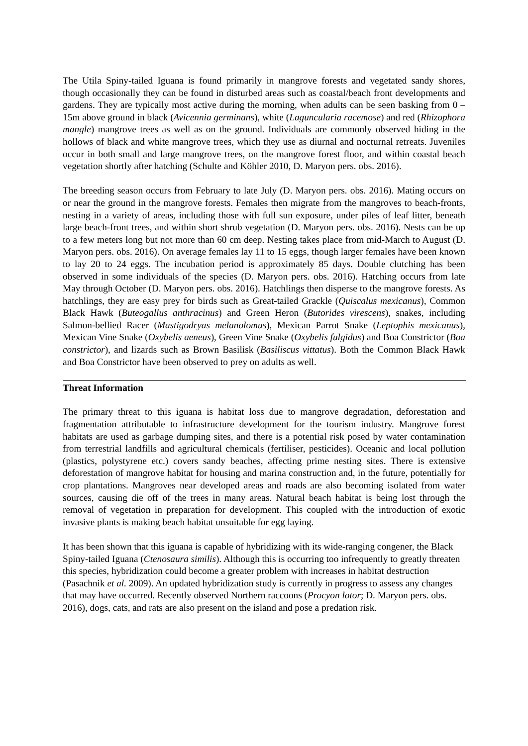The Utila Spiny-tailed Iguana is found primarily in mangrove forests and vegetated sandy shores, though occasionally they can be found in disturbed areas such as coastal/beach front developments and gardens. They are typically most active during the morning, when adults can be seen basking from 0 – 15m above ground in black (Avicennia germinans), white (Laguncularia racemose) and red (Rhizophora mangle) mangrove trees as well as on the ground. Individuals are commonly observed hiding in the hollows of black and white mangrove trees, which they use as diurnal and nocturnal retreats. Juveniles occur in both small and large mangrove trees, on the mangrove forest floor, and within coastal beach vegetation shortly after hatching (Schulte and Köhler 2010, D. Maryon pers. obs. 2016).
The breeding season occurs from February to late July (D. Maryon pers. obs. 2016). Mating occurs on or near the ground in the mangrove forests. Females then migrate from the mangroves to beach-fronts, nesting in a variety of areas, including those with full sun exposure, under piles of leaf litter, beneath large beach-front trees, and within short shrub vegetation (D. Maryon pers. obs. 2016). Nests can be up to a few meters long but not more than 60 cm deep. Nesting takes place from mid-March to August (D. Maryon pers. obs. 2016). On average females lay 11 to 15 eggs, though larger females have been known to lay 20 to 24 eggs. The incubation period is approximately 85 days. Double clutching has been observed in some individuals of the species (D. Maryon pers. obs. 2016). Hatching occurs from late May through October (D. Maryon pers. obs. 2016). Hatchlings then disperse to the mangrove forests. As hatchlings, they are easy prey for birds such as Great-tailed Grackle (Quiscalus mexicanus), Common Black Hawk (Buteogallus anthracinus) and Green Heron (Butorides virescens), snakes, including Salmon-bellied Racer (Mastigodryas melanolomus), Mexican Parrot Snake (Leptophis mexicanus), Mexican Vine Snake (Oxybelis aeneus), Green Vine Snake (Oxybelis fulgidus) and Boa Constrictor (Boa constrictor), and lizards such as Brown Basilisk (Basiliscus vittatus). Both the Common Black Hawk and Boa Constrictor have been observed to prey on adults as well.
Threat Information
The primary threat to this iguana is habitat loss due to mangrove degradation, deforestation and fragmentation attributable to infrastructure development for the tourism industry. Mangrove forest habitats are used as garbage dumping sites, and there is a potential risk posed by water contamination from terrestrial landfills and agricultural chemicals (fertiliser, pesticides). Oceanic and local pollution (plastics, polystyrene etc.) covers sandy beaches, affecting prime nesting sites. There is extensive deforestation of mangrove habitat for housing and marina construction and, in the future, potentially for crop plantations. Mangroves near developed areas and roads are also becoming isolated from water sources, causing die off of the trees in many areas. Natural beach habitat is being lost through the removal of vegetation in preparation for development. This coupled with the introduction of exotic invasive plants is making beach habitat unsuitable for egg laying.
It has been shown that this iguana is capable of hybridizing with its wide-ranging congener, the Black Spiny-tailed Iguana (Ctenosaura similis). Although this is occurring too infrequently to greatly threaten this species, hybridization could become a greater problem with increases in habitat destruction (Pasachnik et al. 2009). An updated hybridization study is currently in progress to assess any changes that may have occurred. Recently observed Northern raccoons (Procyon lotor; D. Maryon pers. obs. 2016), dogs, cats, and rats are also present on the island and pose a predation risk.